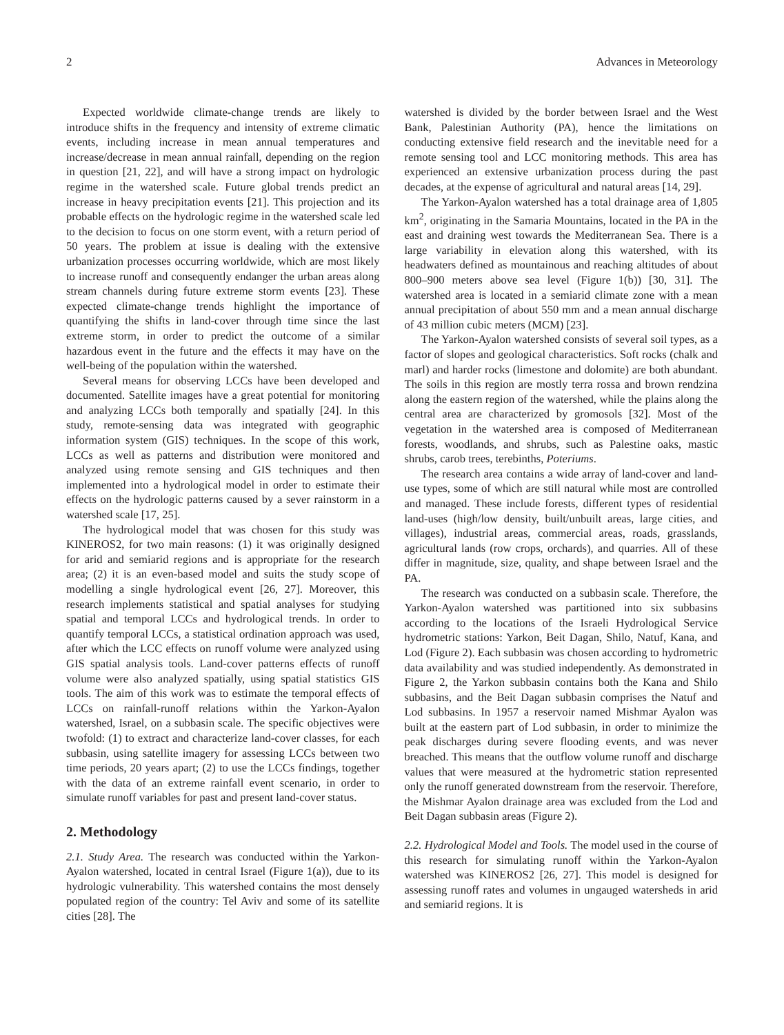2 Advances in Meteorology
Expected worldwide climate-change trends are likely to introduce shifts in the frequency and intensity of extreme climatic events, including increase in mean annual temperatures and increase/decrease in mean annual rainfall, depending on the region in question [21, 22], and will have a strong impact on hydrologic regime in the watershed scale. Future global trends predict an increase in heavy precipitation events [21]. This projection and its probable effects on the hydrologic regime in the watershed scale led to the decision to focus on one storm event, with a return period of 50 years. The problem at issue is dealing with the extensive urbanization processes occurring worldwide, which are most likely to increase runoff and consequently endanger the urban areas along stream channels during future extreme storm events [23]. These expected climate-change trends highlight the importance of quantifying the shifts in land-cover through time since the last extreme storm, in order to predict the outcome of a similar hazardous event in the future and the effects it may have on the well-being of the population within the watershed.
Several means for observing LCCs have been developed and documented. Satellite images have a great potential for monitoring and analyzing LCCs both temporally and spatially [24]. In this study, remote-sensing data was integrated with geographic information system (GIS) techniques. In the scope of this work, LCCs as well as patterns and distribution were monitored and analyzed using remote sensing and GIS techniques and then implemented into a hydrological model in order to estimate their effects on the hydrologic patterns caused by a sever rainstorm in a watershed scale [17, 25].
The hydrological model that was chosen for this study was KINEROS2, for two main reasons: (1) it was originally designed for arid and semiarid regions and is appropriate for the research area; (2) it is an even-based model and suits the study scope of modelling a single hydrological event [26, 27]. Moreover, this research implements statistical and spatial analyses for studying spatial and temporal LCCs and hydrological trends. In order to quantify temporal LCCs, a statistical ordination approach was used, after which the LCC effects on runoff volume were analyzed using GIS spatial analysis tools. Land-cover patterns effects of runoff volume were also analyzed spatially, using spatial statistics GIS tools. The aim of this work was to estimate the temporal effects of LCCs on rainfall-runoff relations within the Yarkon-Ayalon watershed, Israel, on a subbasin scale. The specific objectives were twofold: (1) to extract and characterize land-cover classes, for each subbasin, using satellite imagery for assessing LCCs between two time periods, 20 years apart; (2) to use the LCCs findings, together with the data of an extreme rainfall event scenario, in order to simulate runoff variables for past and present land-cover status.
2. Methodology
2.1. Study Area. The research was conducted within the Yarkon-Ayalon watershed, located in central Israel (Figure 1(a)), due to its hydrologic vulnerability. This watershed contains the most densely populated region of the country: Tel Aviv and some of its satellite cities [28]. The
watershed is divided by the border between Israel and the West Bank, Palestinian Authority (PA), hence the limitations on conducting extensive field research and the inevitable need for a remote sensing tool and LCC monitoring methods. This area has experienced an extensive urbanization process during the past decades, at the expense of agricultural and natural areas [14, 29].
The Yarkon-Ayalon watershed has a total drainage area of 1,805 km<sup>2</sup>, originating in the Samaria Mountains, located in the PA in the east and draining west towards the Mediterranean Sea. There is a large variability in elevation along this watershed, with its headwaters defined as mountainous and reaching altitudes of about 800–900 meters above sea level (Figure 1(b)) [30, 31]. The watershed area is located in a semiarid climate zone with a mean annual precipitation of about 550 mm and a mean annual discharge of 43 million cubic meters (MCM) [23].
The Yarkon-Ayalon watershed consists of several soil types, as a factor of slopes and geological characteristics. Soft rocks (chalk and marl) and harder rocks (limestone and dolomite) are both abundant. The soils in this region are mostly terra rossa and brown rendzina along the eastern region of the watershed, while the plains along the central area are characterized by gromosols [32]. Most of the vegetation in the watershed area is composed of Mediterranean forests, woodlands, and shrubs, such as Palestine oaks, mastic shrubs, carob trees, terebinths, Poteriums.
The research area contains a wide array of land-cover and land-use types, some of which are still natural while most are controlled and managed. These include forests, different types of residential land-uses (high/low density, built/unbuilt areas, large cities, and villages), industrial areas, commercial areas, roads, grasslands, agricultural lands (row crops, orchards), and quarries. All of these differ in magnitude, size, quality, and shape between Israel and the PA.
The research was conducted on a subbasin scale. Therefore, the Yarkon-Ayalon watershed was partitioned into six subbasins according to the locations of the Israeli Hydrological Service hydrometric stations: Yarkon, Beit Dagan, Shilo, Natuf, Kana, and Lod (Figure 2). Each subbasin was chosen according to hydrometric data availability and was studied independently. As demonstrated in Figure 2, the Yarkon subbasin contains both the Kana and Shilo subbasins, and the Beit Dagan subbasin comprises the Natuf and Lod subbasins. In 1957 a reservoir named Mishmar Ayalon was built at the eastern part of Lod subbasin, in order to minimize the peak discharges during severe flooding events, and was never breached. This means that the outflow volume runoff and discharge values that were measured at the hydrometric station represented only the runoff generated downstream from the reservoir. Therefore, the Mishmar Ayalon drainage area was excluded from the Lod and Beit Dagan subbasin areas (Figure 2).
2.2. Hydrological Model and Tools. The model used in the course of this research for simulating runoff within the Yarkon-Ayalon watershed was KINEROS2 [26, 27]. This model is designed for assessing runoff rates and volumes in ungauged watersheds in arid and semiarid regions. It is